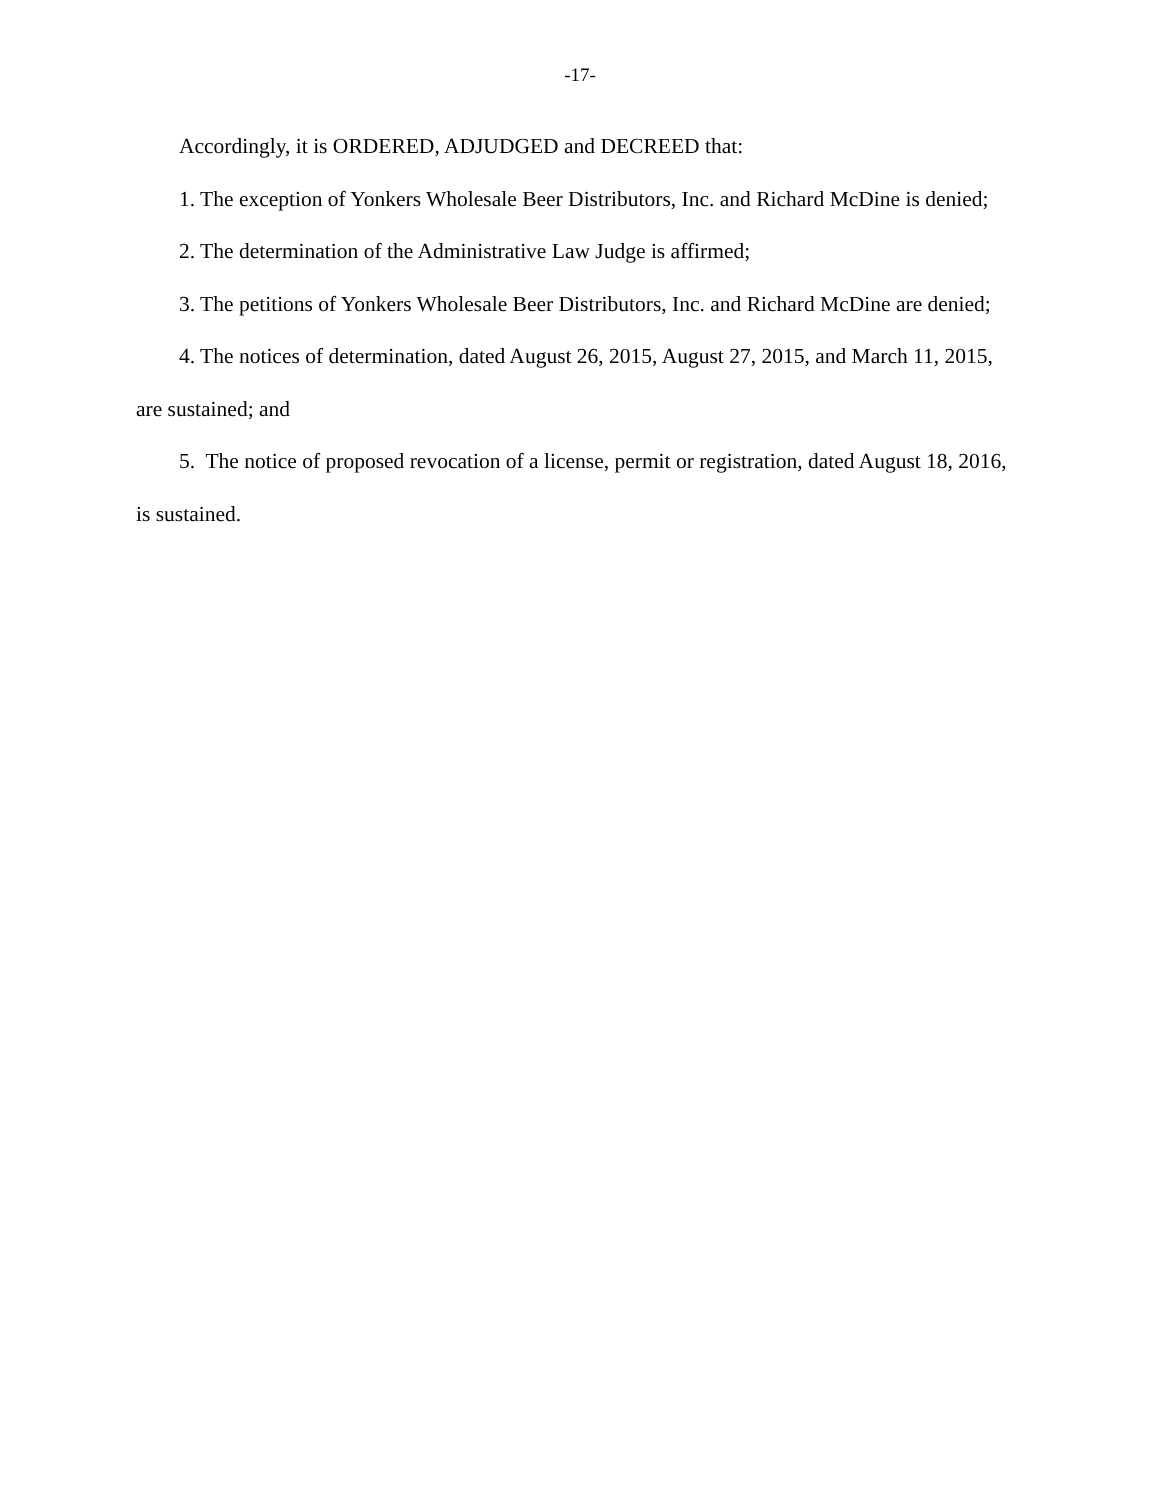-17-
Accordingly, it is ORDERED, ADJUDGED and DECREED that:
1. The exception of Yonkers Wholesale Beer Distributors, Inc. and Richard McDine is denied;
2. The determination of the Administrative Law Judge is affirmed;
3. The petitions of Yonkers Wholesale Beer Distributors, Inc. and Richard McDine are denied;
4. The notices of determination, dated August 26, 2015, August 27, 2015, and March 11, 2015, are sustained; and
5. The notice of proposed revocation of a license, permit or registration, dated August 18, 2016, is sustained.